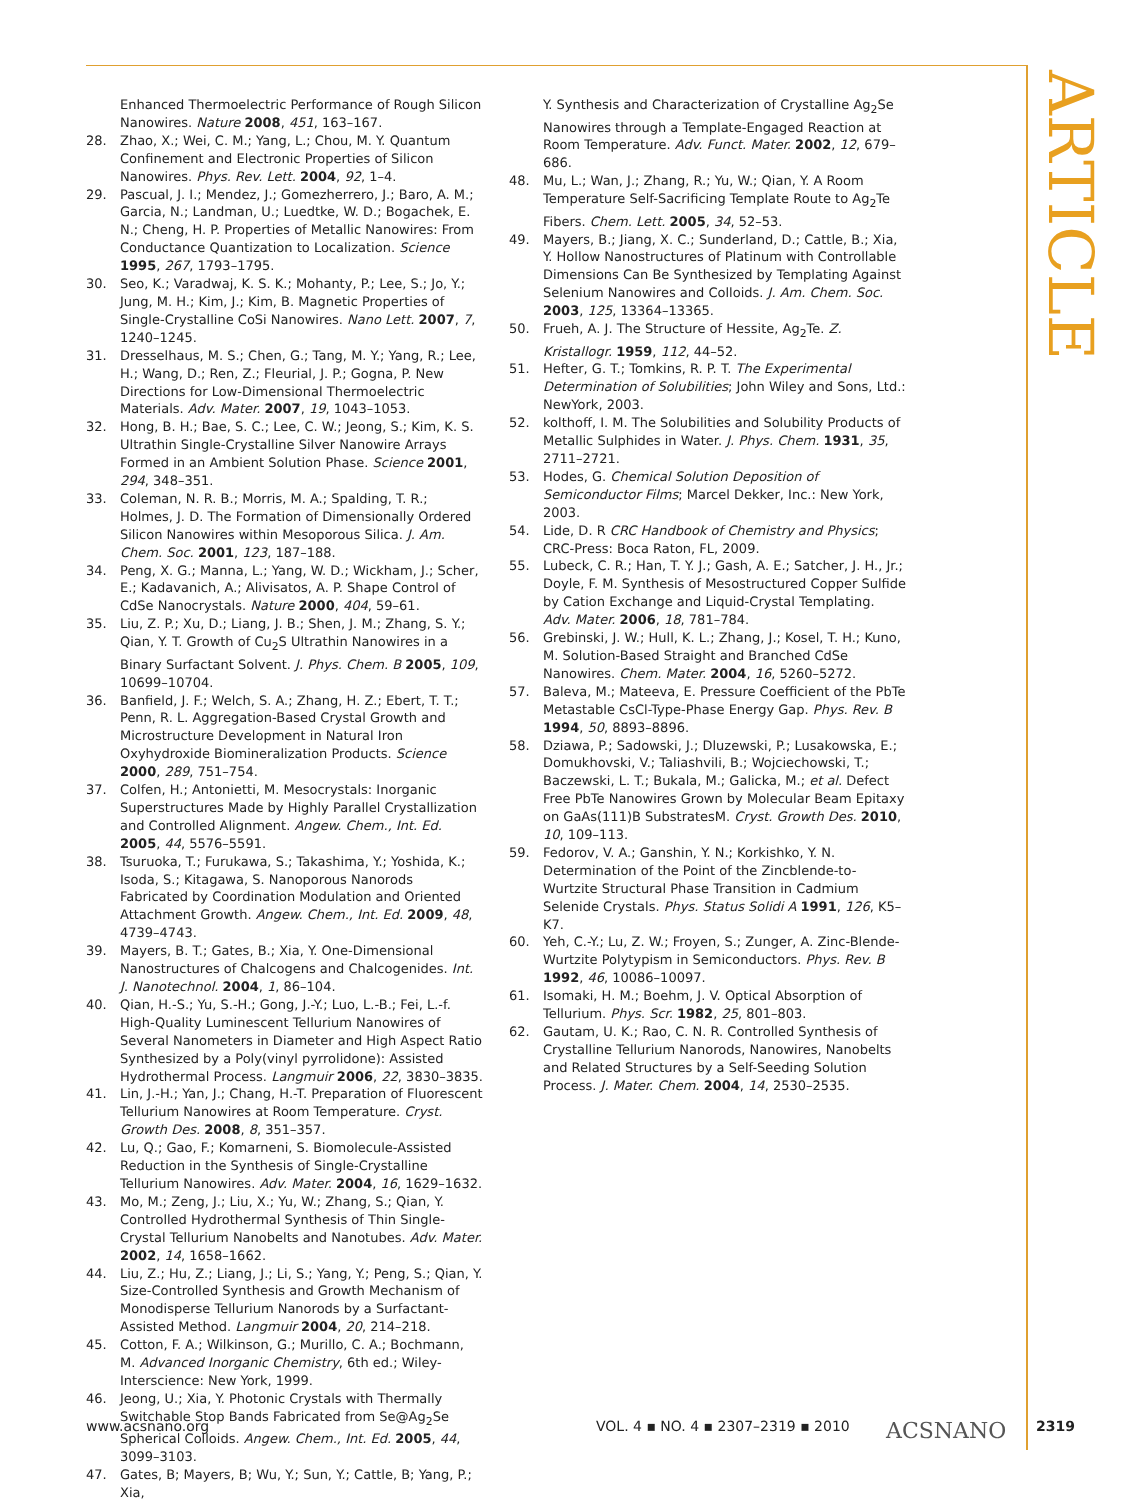ARTICLE
Enhanced Thermoelectric Performance of Rough Silicon Nanowires. Nature 2008, 451, 163–167.
28. Zhao, X.; Wei, C. M.; Yang, L.; Chou, M. Y. Quantum Confinement and Electronic Properties of Silicon Nanowires. Phys. Rev. Lett. 2004, 92, 1–4.
29. Pascual, J. I.; Mendez, J.; Gomezherrero, J.; Baro, A. M.; Garcia, N.; Landman, U.; Luedtke, W. D.; Bogachek, E. N.; Cheng, H. P. Properties of Metallic Nanowires: From Conductance Quantization to Localization. Science 1995, 267, 1793–1795.
30. Seo, K.; Varadwaj, K. S. K.; Mohanty, P.; Lee, S.; Jo, Y.; Jung, M. H.; Kim, J.; Kim, B. Magnetic Properties of Single-Crystalline CoSi Nanowires. Nano Lett. 2007, 7, 1240–1245.
31. Dresselhaus, M. S.; Chen, G.; Tang, M. Y.; Yang, R.; Lee, H.; Wang, D.; Ren, Z.; Fleurial, J. P.; Gogna, P. New Directions for Low-Dimensional Thermoelectric Materials. Adv. Mater. 2007, 19, 1043–1053.
32. Hong, B. H.; Bae, S. C.; Lee, C. W.; Jeong, S.; Kim, K. S. Ultrathin Single-Crystalline Silver Nanowire Arrays Formed in an Ambient Solution Phase. Science 2001, 294, 348–351.
33. Coleman, N. R. B.; Morris, M. A.; Spalding, T. R.; Holmes, J. D. The Formation of Dimensionally Ordered Silicon Nanowires within Mesoporous Silica. J. Am. Chem. Soc. 2001, 123, 187–188.
34. Peng, X. G.; Manna, L.; Yang, W. D.; Wickham, J.; Scher, E.; Kadavanich, A.; Alivisatos, A. P. Shape Control of CdSe Nanocrystals. Nature 2000, 404, 59–61.
35. Liu, Z. P.; Xu, D.; Liang, J. B.; Shen, J. M.; Zhang, S. Y.; Qian, Y. T. Growth of Cu<sub>2</sub>S Ultrathin Nanowires in a Binary Surfactant Solvent. J. Phys. Chem. B 2005, 109, 10699–10704.
36. Banfield, J. F.; Welch, S. A.; Zhang, H. Z.; Ebert, T. T.; Penn, R. L. Aggregation-Based Crystal Growth and Microstructure Development in Natural Iron Oxyhydroxide Biomineralization Products. Science 2000, 289, 751–754.
37. Colfen, H.; Antonietti, M. Mesocrystals: Inorganic Superstructures Made by Highly Parallel Crystallization and Controlled Alignment. Angew. Chem., Int. Ed. 2005, 44, 5576–5591.
38. Tsuruoka, T.; Furukawa, S.; Takashima, Y.; Yoshida, K.; Isoda, S.; Kitagawa, S. Nanoporous Nanorods Fabricated by Coordination Modulation and Oriented Attachment Growth. Angew. Chem., Int. Ed. 2009, 48, 4739–4743.
39. Mayers, B. T.; Gates, B.; Xia, Y. One-Dimensional Nanostructures of Chalcogens and Chalcogenides. Int. J. Nanotechnol. 2004, 1, 86–104.
40. Qian, H.-S.; Yu, S.-H.; Gong, J.-Y.; Luo, L.-B.; Fei, L.-f. High-Quality Luminescent Tellurium Nanowires of Several Nanometers in Diameter and High Aspect Ratio Synthesized by a Poly(vinyl pyrrolidone): Assisted Hydrothermal Process. Langmuir 2006, 22, 3830–3835.
41. Lin, J.-H.; Yan, J.; Chang, H.-T. Preparation of Fluorescent Tellurium Nanowires at Room Temperature. Cryst. Growth Des. 2008, 8, 351–357.
42. Lu, Q.; Gao, F.; Komarneni, S. Biomolecule-Assisted Reduction in the Synthesis of Single-Crystalline Tellurium Nanowires. Adv. Mater. 2004, 16, 1629–1632.
43. Mo, M.; Zeng, J.; Liu, X.; Yu, W.; Zhang, S.; Qian, Y. Controlled Hydrothermal Synthesis of Thin Single-Crystal Tellurium Nanobelts and Nanotubes. Adv. Mater. 2002, 14, 1658–1662.
44. Liu, Z.; Hu, Z.; Liang, J.; Li, S.; Yang, Y.; Peng, S.; Qian, Y. Size-Controlled Synthesis and Growth Mechanism of Monodisperse Tellurium Nanorods by a Surfactant-Assisted Method. Langmuir 2004, 20, 214–218.
45. Cotton, F. A.; Wilkinson, G.; Murillo, C. A.; Bochmann, M. Advanced Inorganic Chemistry, 6th ed.; Wiley-Interscience: New York, 1999.
46. Jeong, U.; Xia, Y. Photonic Crystals with Thermally Switchable Stop Bands Fabricated from Se@Ag<sub>2</sub>Se Spherical Colloids. Angew. Chem., Int. Ed. 2005, 44, 3099–3103.
47. Gates, B; Mayers, B; Wu, Y.; Sun, Y.; Cattle, B; Yang, P.; Xia,
Y. Synthesis and Characterization of Crystalline Ag<sub>2</sub>Se Nanowires through a Template-Engaged Reaction at Room Temperature. Adv. Funct. Mater. 2002, 12, 679–686.
48. Mu, L.; Wan, J.; Zhang, R.; Yu, W.; Qian, Y. A Room Temperature Self-Sacrificing Template Route to Ag<sub>2</sub>Te Fibers. Chem. Lett. 2005, 34, 52–53.
49. Mayers, B.; Jiang, X. C.; Sunderland, D.; Cattle, B.; Xia, Y. Hollow Nanostructures of Platinum with Controllable Dimensions Can Be Synthesized by Templating Against Selenium Nanowires and Colloids. J. Am. Chem. Soc. 2003, 125, 13364–13365.
50. Frueh, A. J. The Structure of Hessite, Ag<sub>2</sub>Te. Z. Kristallogr. 1959, 112, 44–52.
51. Hefter, G. T.; Tomkins, R. P. T. The Experimental Determination of Solubilities; John Wiley and Sons, Ltd.: NewYork, 2003.
52. kolthoff, I. M. The Solubilities and Solubility Products of Metallic Sulphides in Water. J. Phys. Chem. 1931, 35, 2711–2721.
53. Hodes, G. Chemical Solution Deposition of Semiconductor Films; Marcel Dekker, Inc.: New York, 2003.
54. Lide, D. R CRC Handbook of Chemistry and Physics; CRC-Press: Boca Raton, FL, 2009.
55. Lubeck, C. R.; Han, T. Y. J.; Gash, A. E.; Satcher, J. H., Jr.; Doyle, F. M. Synthesis of Mesostructured Copper Sulfide by Cation Exchange and Liquid-Crystal Templating. Adv. Mater. 2006, 18, 781–784.
56. Grebinski, J. W.; Hull, K. L.; Zhang, J.; Kosel, T. H.; Kuno, M. Solution-Based Straight and Branched CdSe Nanowires. Chem. Mater. 2004, 16, 5260–5272.
57. Baleva, M.; Mateeva, E. Pressure Coefficient of the PbTe Metastable CsCl-Type-Phase Energy Gap. Phys. Rev. B 1994, 50, 8893–8896.
58. Dziawa, P.; Sadowski, J.; Dluzewski, P.; Lusakowska, E.; Domukhovski, V.; Taliashvili, B.; Wojciechowski, T.; Baczewski, L. T.; Bukala, M.; Galicka, M.; et al. Defect Free PbTe Nanowires Grown by Molecular Beam Epitaxy on GaAs(111)B SubstratesM. Cryst. Growth Des. 2010, 10, 109–113.
59. Fedorov, V. A.; Ganshin, Y. N.; Korkishko, Y. N. Determination of the Point of the Zincblende-to-Wurtzite Structural Phase Transition in Cadmium Selenide Crystals. Phys. Status Solidi A 1991, 126, K5–K7.
60. Yeh, C.-Y.; Lu, Z. W.; Froyen, S.; Zunger, A. Zinc-Blende-Wurtzite Polytypism in Semiconductors. Phys. Rev. B 1992, 46, 10086–10097.
61. Isomaki, H. M.; Boehm, J. V. Optical Absorption of Tellurium. Phys. Scr. 1982, 25, 801–803.
62. Gautam, U. K.; Rao, C. N. R. Controlled Synthesis of Crystalline Tellurium Nanorods, Nanowires, Nanobelts and Related Structures by a Self-Seeding Solution Process. J. Mater. Chem. 2004, 14, 2530–2535.
www.acsnano.org VOL. 4 ▪ NO. 4 ▪ 2307–2319 ▪ 2010 ACSNANO 2319